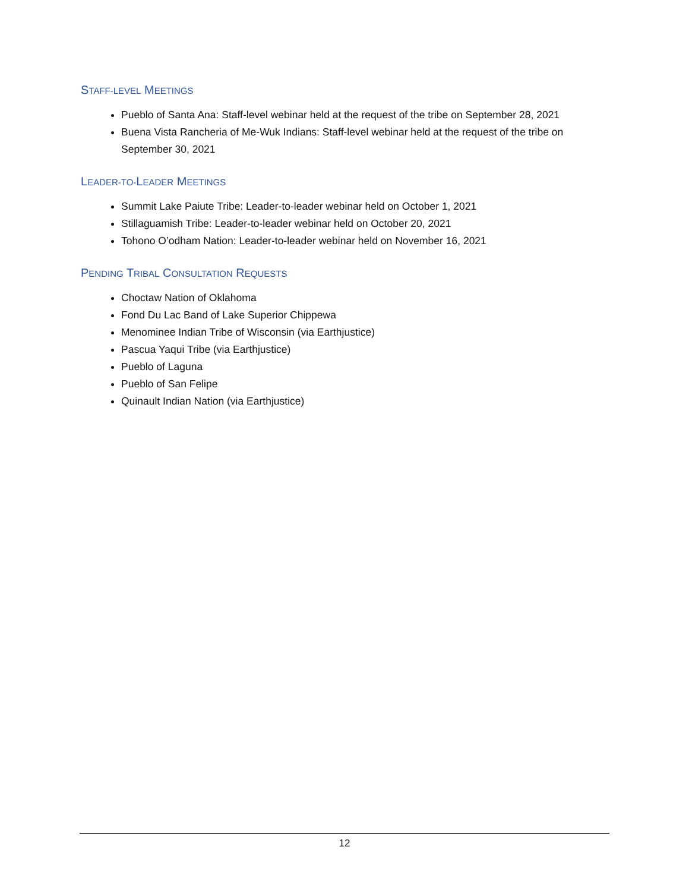STAFF-LEVEL MEETINGS
Pueblo of Santa Ana: Staff-level webinar held at the request of the tribe on September 28, 2021
Buena Vista Rancheria of Me-Wuk Indians: Staff-level webinar held at the request of the tribe on September 30, 2021
LEADER-TO-LEADER MEETINGS
Summit Lake Paiute Tribe: Leader-to-leader webinar held on October 1, 2021
Stillaguamish Tribe: Leader-to-leader webinar held on October 20, 2021
Tohono O’odham Nation: Leader-to-leader webinar held on November 16, 2021
PENDING TRIBAL CONSULTATION REQUESTS
Choctaw Nation of Oklahoma
Fond Du Lac Band of Lake Superior Chippewa
Menominee Indian Tribe of Wisconsin (via Earthjustice)
Pascua Yaqui Tribe (via Earthjustice)
Pueblo of Laguna
Pueblo of San Felipe
Quinault Indian Nation (via Earthjustice)
12